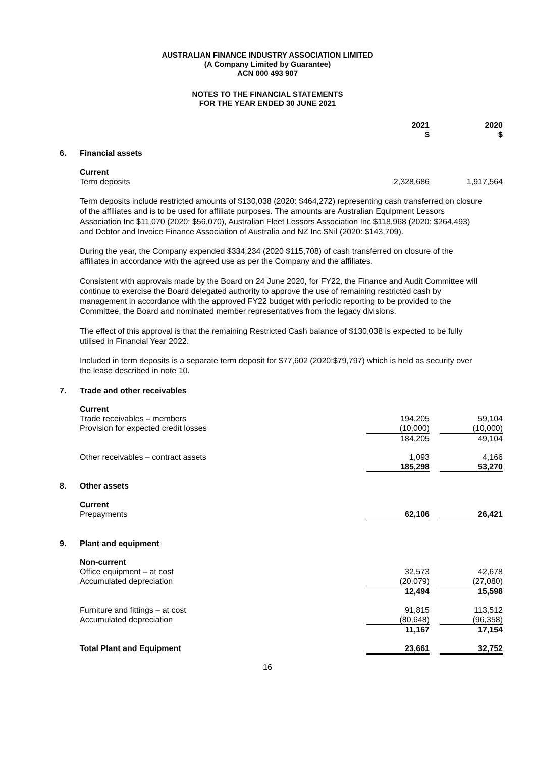AUSTRALIAN FINANCE INDUSTRY ASSOCIATION LIMITED
(A Company Limited by Guarantee)
ACN 000 493 907
NOTES TO THE FINANCIAL STATEMENTS
FOR THE YEAR ENDED 30 JUNE 2021
| | | 2021 $ | | 2020 $ |
| 6. | Financial assets | | | |
| | Current | | | |
| | Term deposits | 2,328,686 | | 1,917,564 |
Term deposits include restricted amounts of $130,038 (2020: $464,272) representing cash transferred on closure of the affiliates and is to be used for affiliate purposes. The amounts are Australian Equipment Lessors Association Inc $11,070 (2020: $56,070), Australian Fleet Lessors Association Inc $118,968 (2020: $264,493) and Debtor and Invoice Finance Association of Australia and NZ Inc $Nil (2020: $143,709).
During the year, the Company expended $334,234 (2020 $115,708) of cash transferred on closure of the affiliates in accordance with the agreed use as per the Company and the affiliates.
Consistent with approvals made by the Board on 24 June 2020, for FY22, the Finance and Audit Committee will continue to exercise the Board delegated authority to approve the use of remaining restricted cash by management in accordance with the approved FY22 budget with periodic reporting to be provided to the Committee, the Board and nominated member representatives from the legacy divisions.
The effect of this approval is that the remaining Restricted Cash balance of $130,038 is expected to be fully utilised in Financial Year 2022.
Included in term deposits is a separate term deposit for $77,602 (2020:$79,797) which is held as security over the lease described in note 10.
| 7. | Trade and other receivables | | | |
| | Current | | | |
| | Trade receivables – members | 194,205 | | 59,104 |
| | Provision for expected credit losses | (10,000) | | (10,000) |
| | | 184,205 | | 49,104 |
| | Other receivables – contract assets | 1,093 | | 4,166 |
| | | 185,298 | | 53,270 |
| 8. | Other assets | | | |
| | Current | | | |
| | Prepayments | 62,106 | | 26,421 |
| 9. | Plant and equipment | | | |
| | Non-current | | | |
| | Office equipment – at cost | 32,573 | | 42,678 |
| | Accumulated depreciation | (20,079) | | (27,080) |
| | | 12,494 | | 15,598 |
| | Furniture and fittings – at cost | 91,815 | | 113,512 |
| | Accumulated depreciation | (80,648) | | (96,358) |
| | | 11,167 | | 17,154 |
| | Total Plant and Equipment | 23,661 | | 32,752 |
16